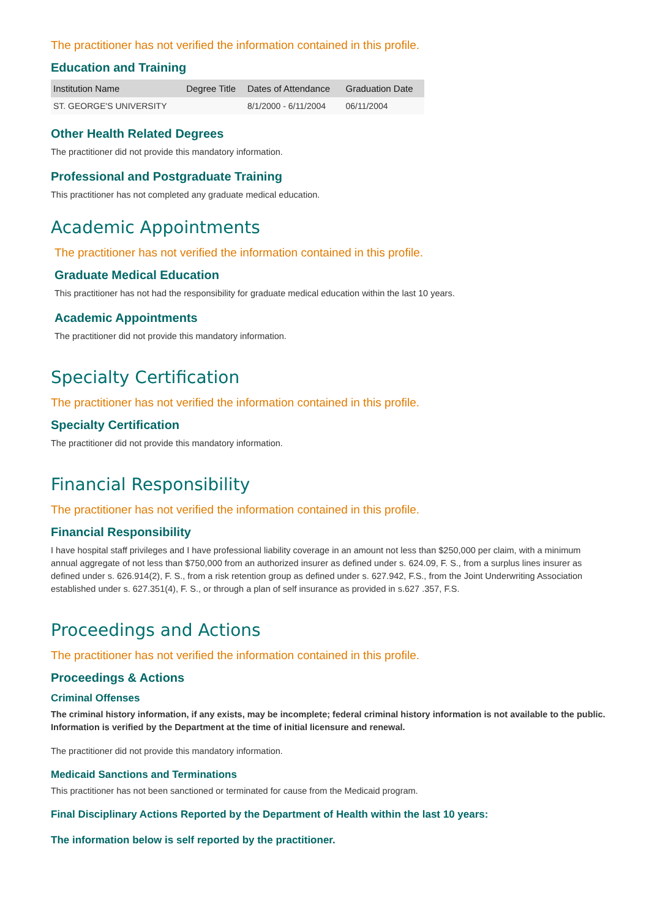The practitioner has not verified the information contained in this profile.
Education and Training
| Institution Name | Degree Title | Dates of Attendance | Graduation Date |
| --- | --- | --- | --- |
| ST. GEORGE'S UNIVERSITY | | 8/1/2000 - 6/11/2004 | 06/11/2004 |
Other Health Related Degrees
The practitioner did not provide this mandatory information.
Professional and Postgraduate Training
This practitioner has not completed any graduate medical education.
Academic Appointments
The practitioner has not verified the information contained in this profile.
Graduate Medical Education
This practitioner has not had the responsibility for graduate medical education within the last 10 years.
Academic Appointments
The practitioner did not provide this mandatory information.
Specialty Certification
The practitioner has not verified the information contained in this profile.
Specialty Certification
The practitioner did not provide this mandatory information.
Financial Responsibility
The practitioner has not verified the information contained in this profile.
Financial Responsibility
I have hospital staff privileges and I have professional liability coverage in an amount not less than $250,000 per claim, with a minimum annual aggregate of not less than $750,000 from an authorized insurer as defined under s. 624.09, F. S., from a surplus lines insurer as defined under s. 626.914(2), F. S., from a risk retention group as defined under s. 627.942, F.S., from the Joint Underwriting Association established under s. 627.351(4), F. S., or through a plan of self insurance as provided in s.627 .357, F.S.
Proceedings and Actions
The practitioner has not verified the information contained in this profile.
Proceedings & Actions
Criminal Offenses
The criminal history information, if any exists, may be incomplete; federal criminal history information is not available to the public. Information is verified by the Department at the time of initial licensure and renewal.
The practitioner did not provide this mandatory information.
Medicaid Sanctions and Terminations
This practitioner has not been sanctioned or terminated for cause from the Medicaid program.
Final Disciplinary Actions Reported by the Department of Health within the last 10 years:
The information below is self reported by the practitioner.